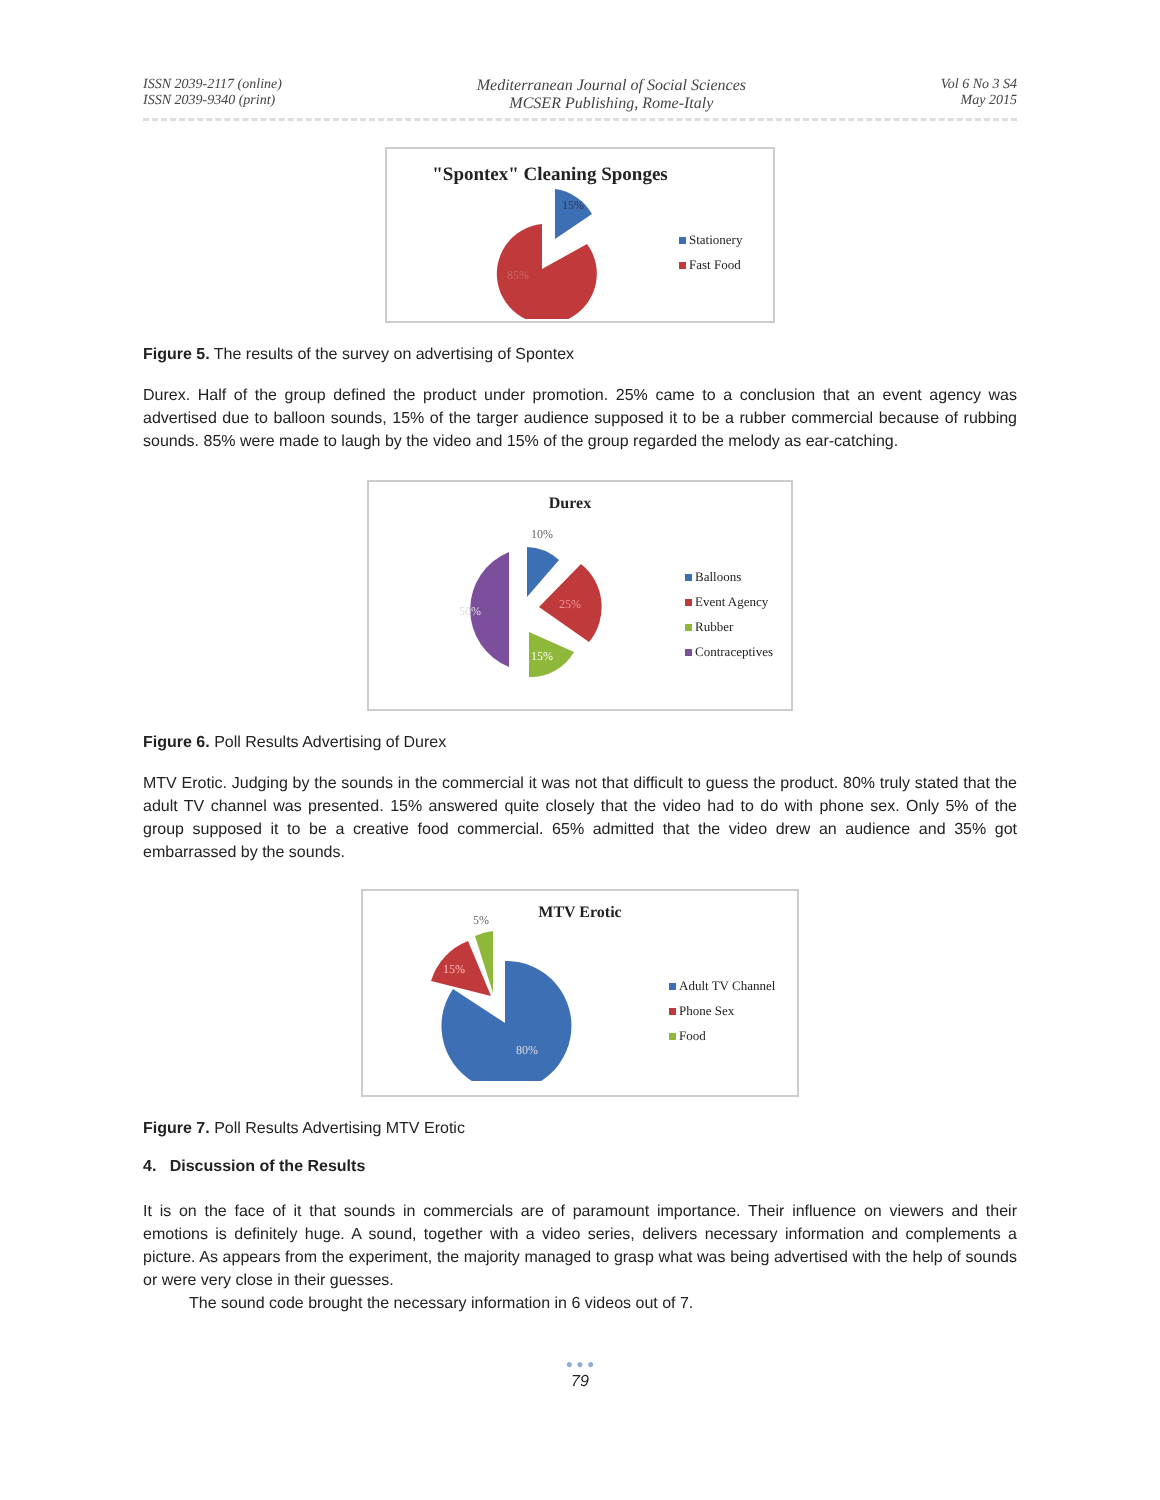ISSN 2039-2117 (online)
ISSN 2039-9340 (print)
Mediterranean Journal of Social Sciences
MCSER Publishing, Rome-Italy
Vol 6 No 3 S4
May 2015
"Spontex" Cleaning Sponges
15%
85%
Stationery
Fast Food
Figure 5. The results of the survey on advertising of Spontex
Durex. Half of the group defined the product under promotion. 25% came to a conclusion that an event agency was advertised due to balloon sounds, 15% of the targer audience supposed it to be a rubber commercial because of rubbing sounds. 85% were made to laugh by the video and 15% of the group regarded the melody as ear-catching.
Durex
10%
50%
25%
15%
Balloons
Event Agency
Rubber
Contraceptives
Figure 6. Poll Results Advertising of Durex
MTV Erotic. Judging by the sounds in the commercial it was not that difficult to guess the product. 80% truly stated that the adult TV channel was presented. 15% answered quite closely that the video had to do with phone sex. Only 5% of the group supposed it to be a creative food commercial. 65% admitted that the video drew an audience and 35% got embarrassed by the sounds.
MTV Erotic
5%
15%
80%
Adult TV Channel
Phone Sex
Food
Figure 7. Poll Results Advertising MTV Erotic
4. Discussion of the Results
It is on the face of it that sounds in commercials are of paramount importance. Their influence on viewers and their emotions is definitely huge. A sound, together with a video series, delivers necessary information and complements a picture. As appears from the experiment, the majority managed to grasp what was being advertised with the help of sounds or were very close in their guesses.
The sound code brought the necessary information in 6 videos out of 7.
● ● ●
79